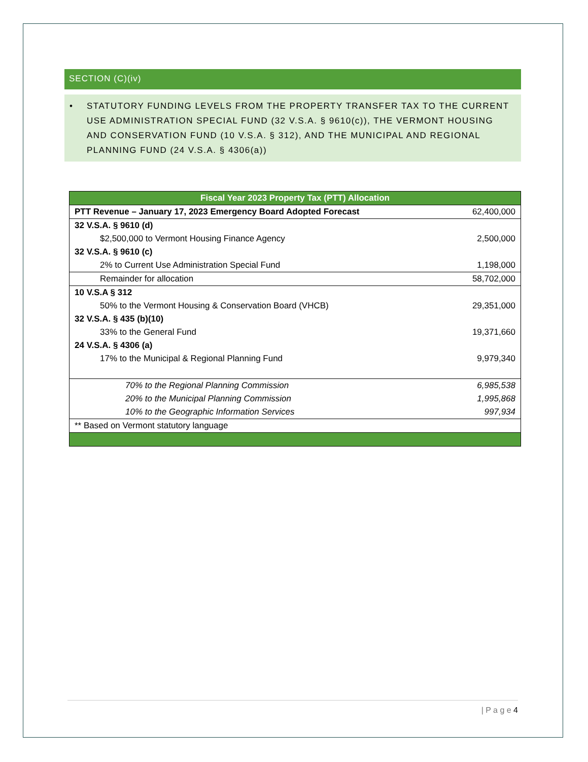SECTION (C)(iv)
• STATUTORY FUNDING LEVELS FROM THE PROPERTY TRANSFER TAX TO THE CURRENT USE ADMINISTRATION SPECIAL FUND (32 V.S.A. § 9610(c)), THE VERMONT HOUSING AND CONSERVATION FUND (10 V.S.A. § 312), AND THE MUNICIPAL AND REGIONAL PLANNING FUND (24 V.S.A. § 4306(a))
| Fiscal Year 2023 Property Tax (PTT) Allocation | |
| PTT Revenue – January 17, 2023 Emergency Board Adopted Forecast | 62,400,000 |
| 32 V.S.A. § 9610 (d) | |
| $2,500,000 to Vermont Housing Finance Agency | 2,500,000 |
| 32 V.S.A. § 9610 (c) | |
| 2% to Current Use Administration Special Fund | 1,198,000 |
| Remainder for allocation | 58,702,000 |
| 10 V.S.A § 312 | |
| 50% to the Vermont Housing & Conservation Board (VHCB) | 29,351,000 |
| 32 V.S.A. § 435 (b)(10) | |
| 33% to the General Fund | 19,371,660 |
| 24 V.S.A. § 4306 (a) | |
| 17% to the Municipal & Regional Planning Fund | 9,979,340 |
| 70% to the Regional Planning Commission | 6,985,538 |
| 20% to the Municipal Planning Commission | 1,995,868 |
| 10% to the Geographic Information Services | 997,934 |
| ** Based on Vermont statutory language | |
| P a g e 4